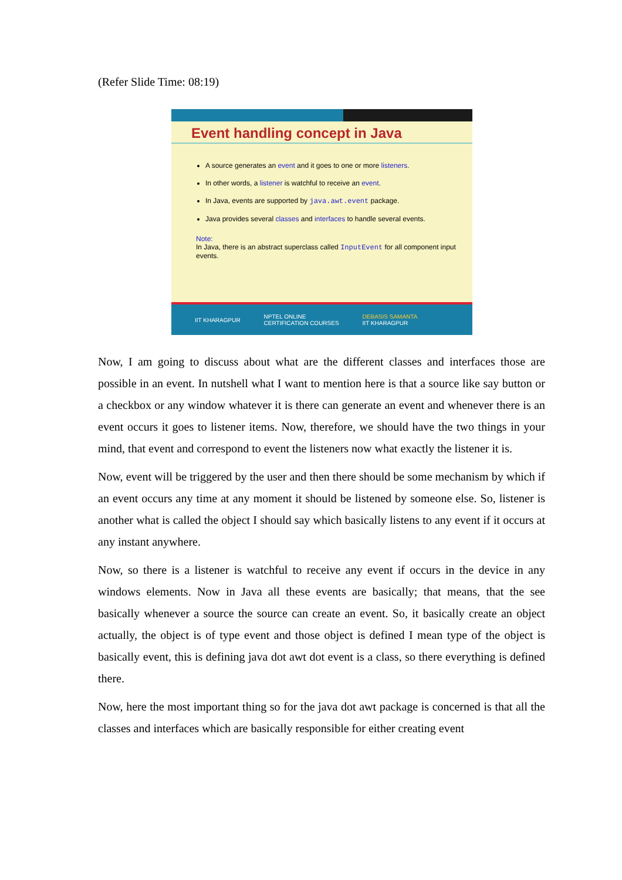(Refer Slide Time: 08:19)
Event handling concept in Java
A source generates an event and it goes to one or more listeners.
In other words, a listener is watchful to receive an event.
In Java, events are supported by java.awt.event package.
Java provides several classes and interfaces to handle several events.
Note:
In Java, there is an abstract superclass called InputEvent for all component input events.
IIT KHARAGPUR NPTEL ONLINE
CERTIFICATION COURSES DEBASIS SAMANTA
IIT KHARAGPUR
Now, I am going to discuss about what are the different classes and interfaces those are possible in an event. In nutshell what I want to mention here is that a source like say button or a checkbox or any window whatever it is there can generate an event and whenever there is an event occurs it goes to listener items. Now, therefore, we should have the two things in your mind, that event and correspond to event the listeners now what exactly the listener it is.
Now, event will be triggered by the user and then there should be some mechanism by which if an event occurs any time at any moment it should be listened by someone else. So, listener is another what is called the object I should say which basically listens to any event if it occurs at any instant anywhere.
Now, so there is a listener is watchful to receive any event if occurs in the device in any windows elements. Now in Java all these events are basically; that means, that the see basically whenever a source the source can create an event. So, it basically create an object actually, the object is of type event and those object is defined I mean type of the object is basically event, this is defining java dot awt dot event is a class, so there everything is defined there.
Now, here the most important thing so for the java dot awt package is concerned is that all the classes and interfaces which are basically responsible for either creating event